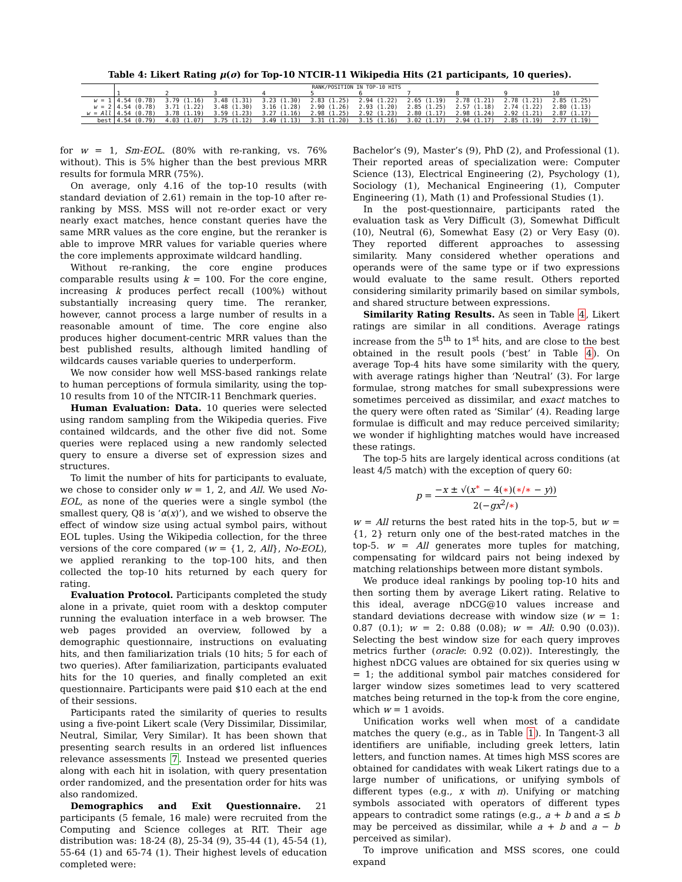Table 4: Likert Rating μ(σ) for Top-10 NTCIR-11 Wikipedia Hits (21 participants, 10 queries).
| | RANK/POSITION IN TOP-10 HITS | | | | | | | | | |
| --- | --- | --- | --- | --- | --- | --- | --- | --- | --- | --- |
| | 1 | 2 | 3 | 4 | 5 | 6 | 7 | 8 | 9 | 10 |
| w = 1 | 4.54 (0.78) | 3.79 (1.16) | 3.48 (1.31) | 3.23 (1.30) | 2.83 (1.25) | 2.94 (1.22) | 2.65 (1.19) | 2.78 (1.21) | 2.78 (1.21) | 2.85 (1.25) |
| w = 2 | 4.54 (0.78) | 3.71 (1.22) | 3.48 (1.30) | 3.16 (1.28) | 2.90 (1.26) | 2.93 (1.20) | 2.85 (1.25) | 2.57 (1.18) | 2.74 (1.22) | 2.80 (1.13) |
| w = All | 4.54 (0.78) | 3.78 (1.19) | 3.59 (1.23) | 3.27 (1.16) | 2.98 (1.25) | 2.92 (1.23) | 2.80 (1.17) | 2.98 (1.24) | 2.92 (1.21) | 2.87 (1.17) |
| best | 4.54 (0.79) | 4.03 (1.07) | 3.75 (1.12) | 3.49 (1.13) | 3.31 (1.20) | 3.15 (1.16) | 3.02 (1.17) | 2.94 (1.17) | 2.85 (1.19) | 2.77 (1.19) |
for w = 1, Sm-EOL. (80% with re-ranking, vs. 76% without). This is 5% higher than the best previous MRR results for formula MRR (75%).
On average, only 4.16 of the top-10 results (with standard deviation of 2.61) remain in the top-10 after re-ranking by MSS. MSS will not re-order exact or very nearly exact matches, hence constant queries have the same MRR values as the core engine, but the reranker is able to improve MRR values for variable queries where the core implements approximate wildcard handling.
Without re-ranking, the core engine produces comparable results using k = 100. For the core engine, increasing k produces perfect recall (100%) without substantially increasing query time. The reranker, however, cannot process a large number of results in a reasonable amount of time. The core engine also produces higher document-centric MRR values than the best published results, although limited handling of wildcards causes variable queries to underperform.
We now consider how well MSS-based rankings relate to human perceptions of formula similarity, using the top-10 results from 10 of the NTCIR-11 Benchmark queries.
Human Evaluation: Data. 10 queries were selected using random sampling from the Wikipedia queries. Five contained wildcards, and the other five did not. Some queries were replaced using a new randomly selected query to ensure a diverse set of expression sizes and structures.
To limit the number of hits for participants to evaluate, we chose to consider only w = 1, 2, and All. We used No-EOL, as none of the queries were a single symbol (the smallest query, Q8 is ‘α(x)’), and we wished to observe the effect of window size using actual symbol pairs, without EOL tuples. Using the Wikipedia collection, for the three versions of the core compared (w = {1, 2, All}, No-EOL), we applied reranking to the top-100 hits, and then collected the top-10 hits returned by each query for rating.
Evaluation Protocol. Participants completed the study alone in a private, quiet room with a desktop computer running the evaluation interface in a web browser. The web pages provided an overview, followed by a demographic questionnaire, instructions on evaluating hits, and then familiarization trials (10 hits; 5 for each of two queries). After familiarization, participants evaluated hits for the 10 queries, and finally completed an exit questionnaire. Participants were paid $10 each at the end of their sessions.
Participants rated the similarity of queries to results using a five-point Likert scale (Very Dissimilar, Dissimilar, Neutral, Similar, Very Similar). It has been shown that presenting search results in an ordered list influences relevance assessments 7. Instead we presented queries along with each hit in isolation, with query presentation order randomized, and the presentation order for hits was also randomized.
Demographics and Exit Questionnaire. 21 participants (5 female, 16 male) were recruited from the Computing and Science colleges at RIT. Their age distribution was: 18-24 (8), 25-34 (9), 35-44 (1), 45-54 (1), 55-64 (1) and 65-74 (1). Their highest levels of education completed were:
Bachelor’s (9), Master’s (9), PhD (2), and Professional (1). Their reported areas of specialization were: Computer Science (13), Electrical Engineering (2), Psychology (1), Sociology (1), Mechanical Engineering (1), Computer Engineering (1), Math (1) and Professional Studies (1).
In the post-questionnaire, participants rated the evaluation task as Very Difficult (3), Somewhat Difficult (10), Neutral (6), Somewhat Easy (2) or Very Easy (0). They reported different approaches to assessing similarity. Many considered whether operations and operands were of the same type or if two expressions would evaluate to the same result. Others reported considering similarity primarily based on similar symbols, and shared structure between expressions.
Similarity Rating Results. As seen in Table 4, Likert ratings are similar in all conditions. Average ratings increase from the 5<sup>th</sup> to 1<sup>st</sup> hits, and are close to the best obtained in the result pools (‘best’ in Table 4). On average Top-4 hits have some similarity with the query, with average ratings higher than ‘Neutral’ (3). For large formulae, strong matches for small subexpressions were sometimes perceived as dissimilar, and exact matches to the query were often rated as ‘Similar’ (4). Reading large formulae is difficult and may reduce perceived similarity; we wonder if highlighting matches would have increased these ratings.
The top-5 hits are largely identical across conditions (at least 4/5 match) with the exception of query 60:
p = −x ± √(x<sup>∗</sup> − 4(∗)(∗/∗ − y)) 2(−gx<sup>2</sup>/∗)
w = All returns the best rated hits in the top-5, but w = {1, 2} return only one of the best-rated matches in the top-5. w = All generates more tuples for matching, compensating for wildcard pairs not being indexed by matching relationships between more distant symbols.
We produce ideal rankings by pooling top-10 hits and then sorting them by average Likert rating. Relative to this ideal, average nDCG@10 values increase and standard deviations decrease with window size (w = 1: 0.87 (0.1); w = 2: 0.88 (0.08); w = All: 0.90 (0.03)). Selecting the best window size for each query improves metrics further (oracle: 0.92 (0.02)). Interestingly, the highest nDCG values are obtained for six queries using w = 1; the additional symbol pair matches considered for larger window sizes sometimes lead to very scattered matches being returned in the top-k from the core engine, which w = 1 avoids.
Unification works well when most of a candidate matches the query (e.g., as in Table 1). In Tangent-3 all identifiers are unifiable, including greek letters, latin letters, and function names. At times high MSS scores are obtained for candidates with weak Likert ratings due to a large number of unifications, or unifying symbols of different types (e.g., x with π). Unifying or matching symbols associated with operators of different types appears to contradict some ratings (e.g., a + b and a ≤ b may be perceived as dissimilar, while a + b and a − b perceived as similar).
To improve unification and MSS scores, one could expand